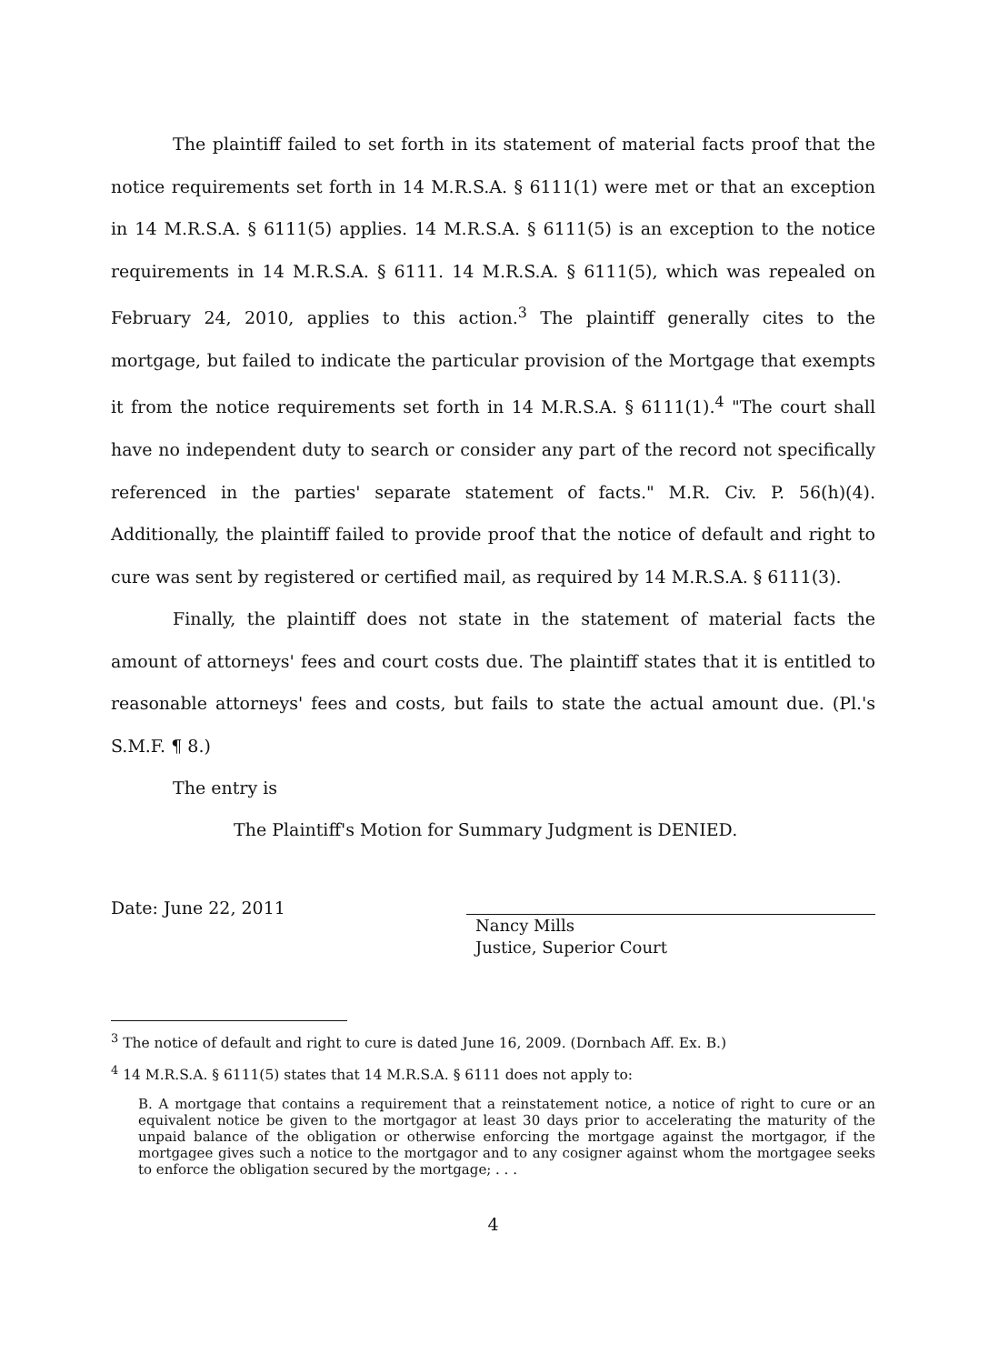The plaintiff failed to set forth in its statement of material facts proof that the notice requirements set forth in 14 M.R.S.A. § 6111(1) were met or that an exception in 14 M.R.S.A. § 6111(5) applies. 14 M.R.S.A. § 6111(5) is an exception to the notice requirements in 14 M.R.S.A. § 6111. 14 M.R.S.A. § 6111(5), which was repealed on February 24, 2010, applies to this action.<sup>3</sup> The plaintiff generally cites to the mortgage, but failed to indicate the particular provision of the Mortgage that exempts it from the notice requirements set forth in 14 M.R.S.A. § 6111(1).<sup>4</sup> "The court shall have no independent duty to search or consider any part of the record not specifically referenced in the parties' separate statement of facts." M.R. Civ. P. 56(h)(4). Additionally, the plaintiff failed to provide proof that the notice of default and right to cure was sent by registered or certified mail, as required by 14 M.R.S.A. § 6111(3).
Finally, the plaintiff does not state in the statement of material facts the amount of attorneys' fees and court costs due. The plaintiff states that it is entitled to reasonable attorneys' fees and costs, but fails to state the actual amount due. (Pl.'s S.M.F. ¶ 8.)
The entry is
The Plaintiff's Motion for Summary Judgment is DENIED.
Date: June 22, 2011
Nancy Mills
Justice, Superior Court
<sup>3</sup> The notice of default and right to cure is dated June 16, 2009. (Dornbach Aff. Ex. B.)
<sup>4</sup> 14 M.R.S.A. § 6111(5) states that 14 M.R.S.A. § 6111 does not apply to:
B. A mortgage that contains a requirement that a reinstatement notice, a notice of right to cure or an equivalent notice be given to the mortgagor at least 30 days prior to accelerating the maturity of the unpaid balance of the obligation or otherwise enforcing the mortgage against the mortgagor, if the mortgagee gives such a notice to the mortgagor and to any cosigner against whom the mortgagee seeks to enforce the obligation secured by the mortgage; . . .
4